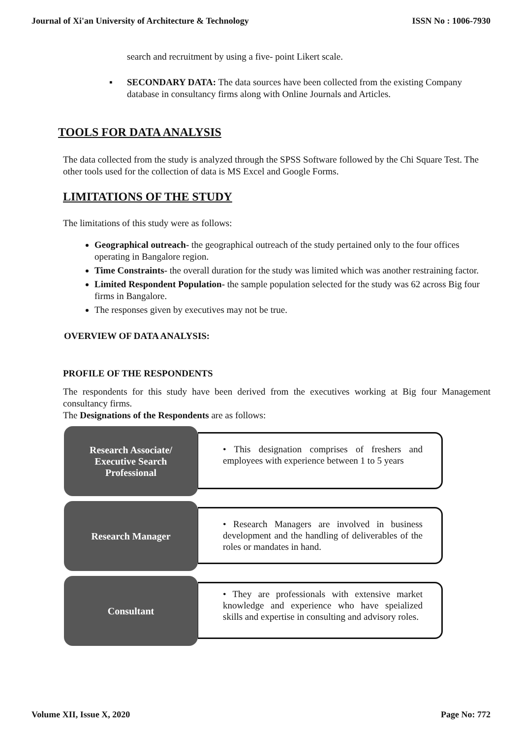Journal of Xi'an University of Architecture & Technology ISSN No : 1006-7930
search and recruitment by using a five- point Likert scale.
▪ SECONDARY DATA: The data sources have been collected from the existing Company database in consultancy firms along with Online Journals and Articles.
TOOLS FOR DATA ANALYSIS
The data collected from the study is analyzed through the SPSS Software followed by the Chi Square Test. The other tools used for the collection of data is MS Excel and Google Forms.
LIMITATIONS OF THE STUDY
The limitations of this study were as follows:
Geographical outreach- the geographical outreach of the study pertained only to the four offices operating in Bangalore region.
Time Constraints- the overall duration for the study was limited which was another restraining factor.
Limited Respondent Population- the sample population selected for the study was 62 across Big four firms in Bangalore.
The responses given by executives may not be true.
OVERVIEW OF DATA ANALYSIS:
PROFILE OF THE RESPONDENTS
The respondents for this study have been derived from the executives working at Big four Management consultancy firms.
The Designations of the Respondents are as follows:
Research Associate/
Executive Search
Professional
• This designation comprises of freshers and employees with experience between 1 to 5 years
Research Manager
• Research Managers are involved in business development and the handling of deliverables of the roles or mandates in hand.
Consultant
• They are professionals with extensive market knowledge and experience who have speialized skills and expertise in consulting and advisory roles.
Volume XII, Issue X, 2020 Page No: 772